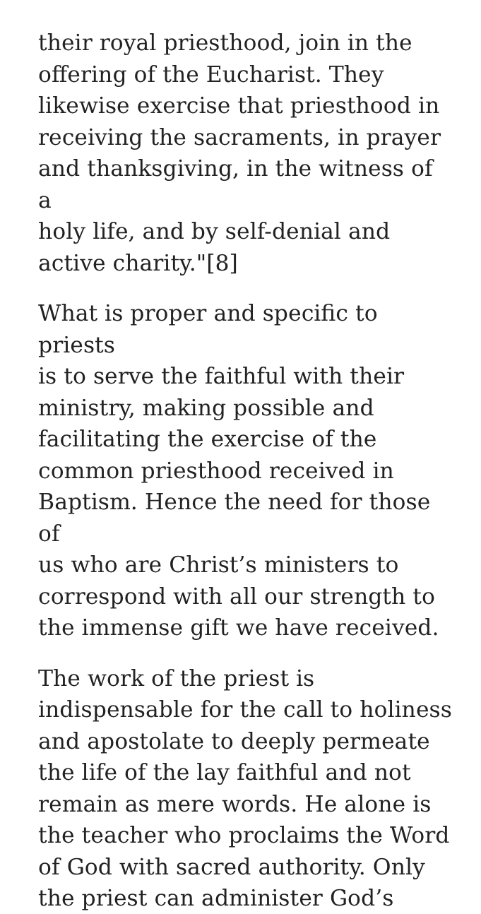their royal priesthood, join in the
offering of the Eucharist. They
likewise exercise that priesthood in
receiving the sacraments, in prayer
and thanksgiving, in the witness of a
holy life, and by self-denial and
active charity."[8]
What is proper and specific to priests
is to serve the faithful with their
ministry, making possible and
facilitating the exercise of the
common priesthood received in
Baptism. Hence the need for those of
us who are Christ’s ministers to
correspond with all our strength to
the immense gift we have received.
The work of the priest is
indispensable for the call to holiness
and apostolate to deeply permeate
the life of the lay faithful and not
remain as mere words. He alone is
the teacher who proclaims the Word
of God with sacred authority. Only
the priest can administer God’s